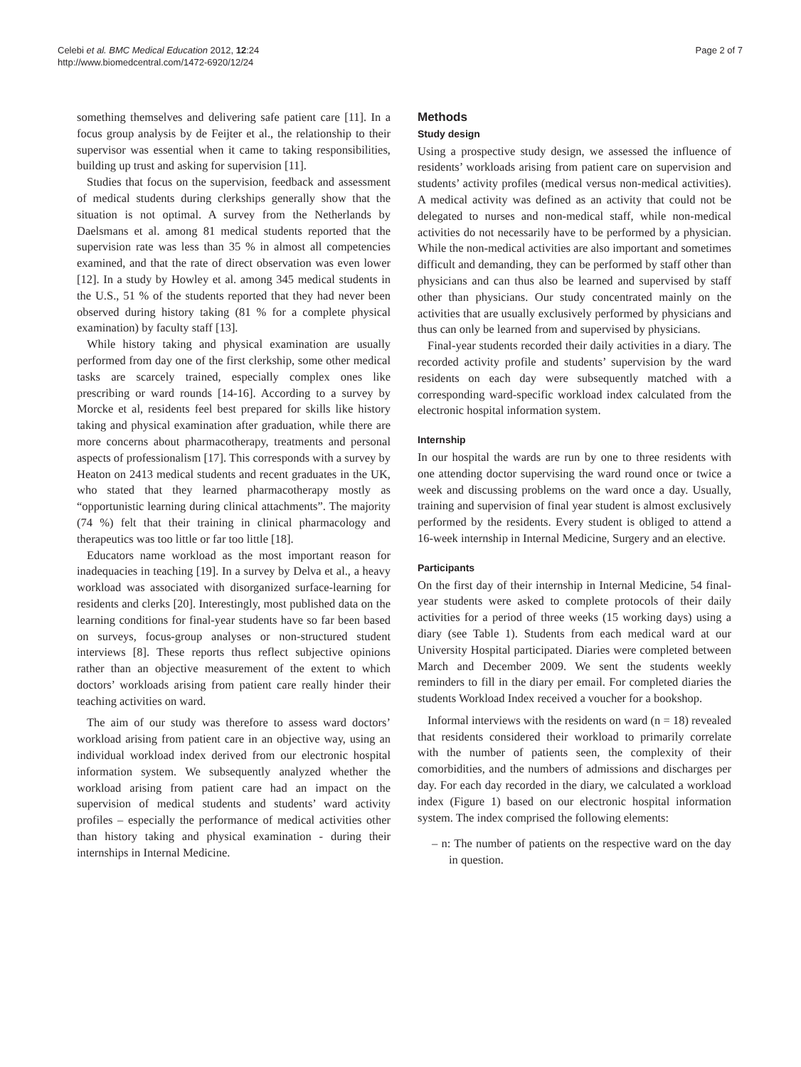Celebi et al. BMC Medical Education 2012, 12:24
http://www.biomedcentral.com/1472-6920/12/24
Page 2 of 7
something themselves and delivering safe patient care [11]. In a focus group analysis by de Feijter et al., the relationship to their supervisor was essential when it came to taking responsibilities, building up trust and asking for supervision [11].
Studies that focus on the supervision, feedback and assessment of medical students during clerkships generally show that the situation is not optimal. A survey from the Netherlands by Daelsmans et al. among 81 medical students reported that the supervision rate was less than 35 % in almost all competencies examined, and that the rate of direct observation was even lower [12]. In a study by Howley et al. among 345 medical students in the U.S., 51 % of the students reported that they had never been observed during history taking (81 % for a complete physical examination) by faculty staff [13].
While history taking and physical examination are usually performed from day one of the first clerkship, some other medical tasks are scarcely trained, especially complex ones like prescribing or ward rounds [14-16]. According to a survey by Morcke et al, residents feel best prepared for skills like history taking and physical examination after graduation, while there are more concerns about pharmacotherapy, treatments and personal aspects of professionalism [17]. This corresponds with a survey by Heaton on 2413 medical students and recent graduates in the UK, who stated that they learned pharmacotherapy mostly as “opportunistic learning during clinical attachments”. The majority (74 %) felt that their training in clinical pharmacology and therapeutics was too little or far too little [18].
Educators name workload as the most important reason for inadequacies in teaching [19]. In a survey by Delva et al., a heavy workload was associated with disorganized surface-learning for residents and clerks [20]. Interestingly, most published data on the learning conditions for final-year students have so far been based on surveys, focus-group analyses or non-structured student interviews [8]. These reports thus reflect subjective opinions rather than an objective measurement of the extent to which doctors’ workloads arising from patient care really hinder their teaching activities on ward.
The aim of our study was therefore to assess ward doctors’ workload arising from patient care in an objective way, using an individual workload index derived from our electronic hospital information system. We subsequently analyzed whether the workload arising from patient care had an impact on the supervision of medical students and students’ ward activity profiles – especially the performance of medical activities other than history taking and physical examination - during their internships in Internal Medicine.
Methods
Study design
Using a prospective study design, we assessed the influence of residents’ workloads arising from patient care on supervision and students’ activity profiles (medical versus non-medical activities). A medical activity was defined as an activity that could not be delegated to nurses and non-medical staff, while non-medical activities do not necessarily have to be performed by a physician. While the non-medical activities are also important and sometimes difficult and demanding, they can be performed by staff other than physicians and can thus also be learned and supervised by staff other than physicians. Our study concentrated mainly on the activities that are usually exclusively performed by physicians and thus can only be learned from and supervised by physicians.
Final-year students recorded their daily activities in a diary. The recorded activity profile and students’ supervision by the ward residents on each day were subsequently matched with a corresponding ward-specific workload index calculated from the electronic hospital information system.
Internship
In our hospital the wards are run by one to three residents with one attending doctor supervising the ward round once or twice a week and discussing problems on the ward once a day. Usually, training and supervision of final year student is almost exclusively performed by the residents. Every student is obliged to attend a 16-week internship in Internal Medicine, Surgery and an elective.
Participants
On the first day of their internship in Internal Medicine, 54 final-year students were asked to complete protocols of their daily activities for a period of three weeks (15 working days) using a diary (see Table 1). Students from each medical ward at our University Hospital participated. Diaries were completed between March and December 2009. We sent the students weekly reminders to fill in the diary per email. For completed diaries the students Workload Index received a voucher for a bookshop.
Informal interviews with the residents on ward (n = 18) revealed that residents considered their workload to primarily correlate with the number of patients seen, the complexity of their comorbidities, and the numbers of admissions and discharges per day. For each day recorded in the diary, we calculated a workload index (Figure 1) based on our electronic hospital information system. The index comprised the following elements:
– n: The number of patients on the respective ward on the day in question.